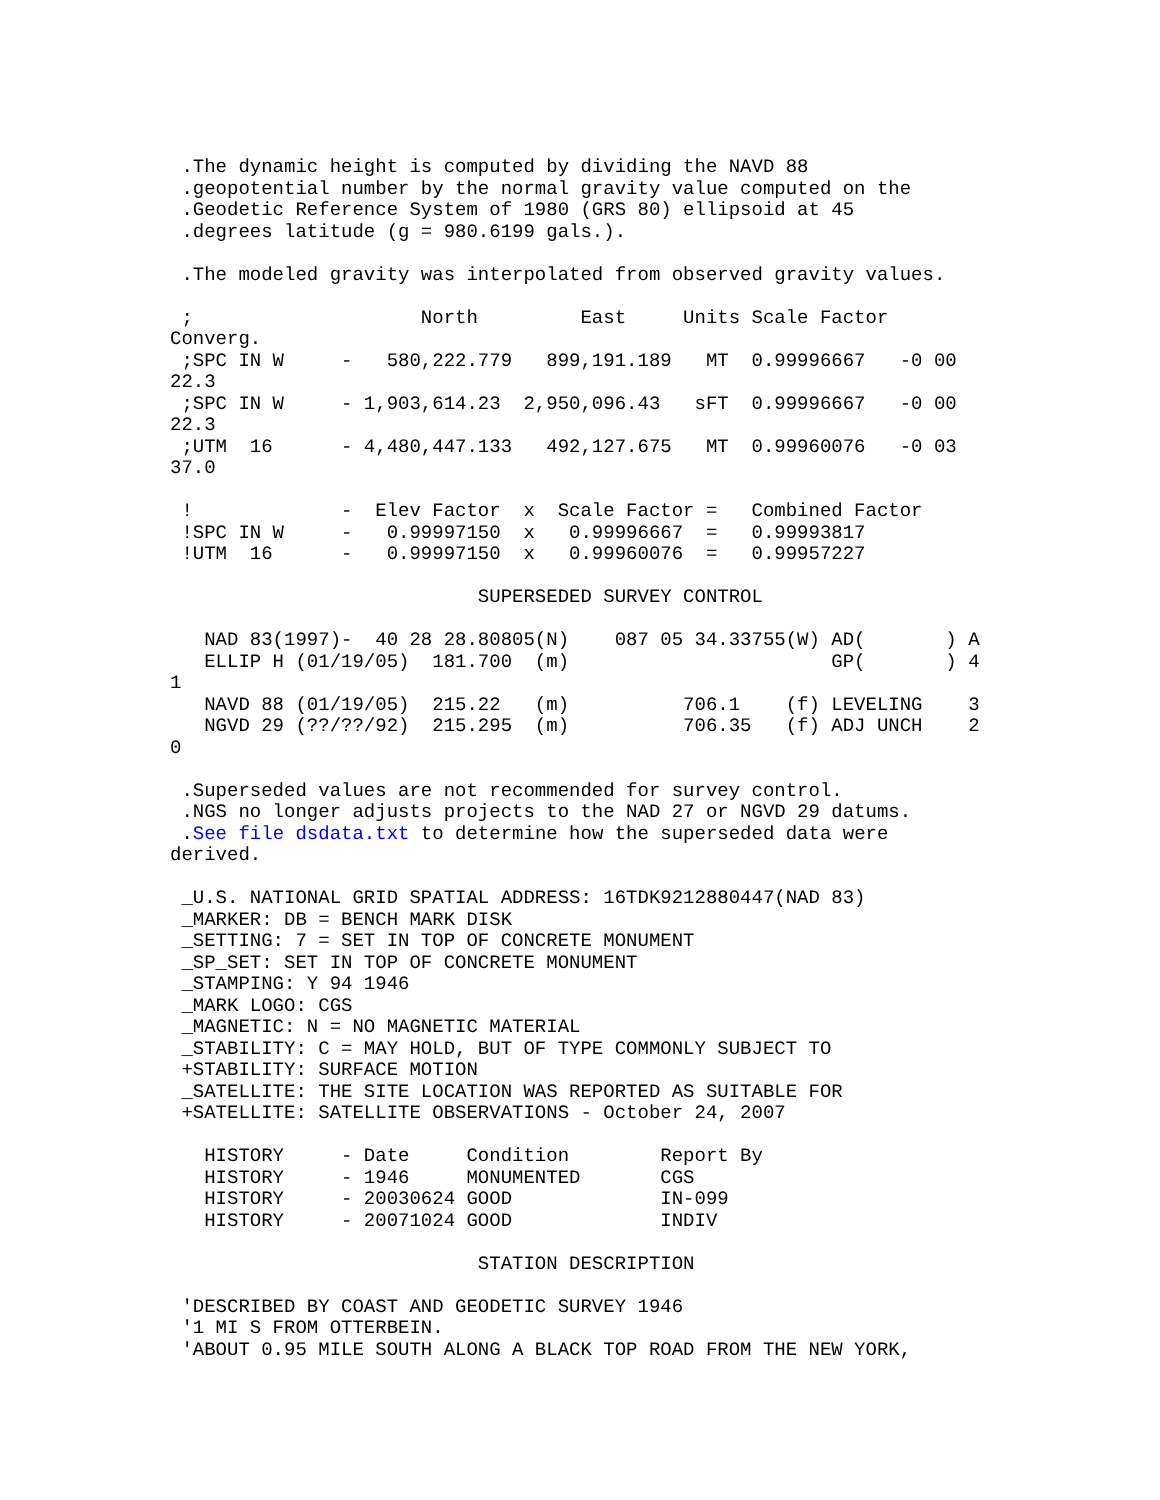.The dynamic height is computed by dividing the NAVD 88
 .geopotential number by the normal gravity value computed on the
 .Geodetic Reference System of 1980 (GRS 80) ellipsoid at 45
 .degrees latitude (g = 980.6199 gals.).

 .The modeled gravity was interpolated from observed gravity values.

 ;                    North         East     Units Scale Factor
Converg.
 ;SPC IN W     -   580,222.779   899,191.189   MT  0.99996667   -0 00
22.3
 ;SPC IN W     - 1,903,614.23  2,950,096.43   sFT  0.99996667   -0 00
22.3
 ;UTM  16      - 4,480,447.133   492,127.675   MT  0.99960076   -0 03
37.0

 !             -  Elev Factor  x  Scale Factor =   Combined Factor
 !SPC IN W     -   0.99997150  x   0.99996667  =   0.99993817
 !UTM  16      -   0.99997150  x   0.99960076  =   0.99957227

                           SUPERSEDED SURVEY CONTROL

   NAD 83(1997)-  40 28 28.80805(N)    087 05 34.33755(W) AD(       ) A
   ELLIP H (01/19/05)  181.700  (m)                       GP(       ) 4
1
   NAVD 88 (01/19/05)  215.22   (m)          706.1    (f) LEVELING    3
   NGVD 29 (??/??/92)  215.295  (m)          706.35   (f) ADJ UNCH    2
0

 .Superseded values are not recommended for survey control.
 .NGS no longer adjusts projects to the NAD 27 or NGVD 29 datums.
 .See file dsdata.txt to determine how the superseded data were
derived.

 _U.S. NATIONAL GRID SPATIAL ADDRESS: 16TDK9212880447(NAD 83)
 _MARKER: DB = BENCH MARK DISK
 _SETTING: 7 = SET IN TOP OF CONCRETE MONUMENT
 _SP_SET: SET IN TOP OF CONCRETE MONUMENT
 _STAMPING: Y 94 1946
 _MARK LOGO: CGS
 _MAGNETIC: N = NO MAGNETIC MATERIAL
 _STABILITY: C = MAY HOLD, BUT OF TYPE COMMONLY SUBJECT TO
 +STABILITY: SURFACE MOTION
 _SATELLITE: THE SITE LOCATION WAS REPORTED AS SUITABLE FOR
 +SATELLITE: SATELLITE OBSERVATIONS - October 24, 2007

   HISTORY     - Date     Condition        Report By
   HISTORY     - 1946     MONUMENTED       CGS
   HISTORY     - 20030624 GOOD             IN-099
   HISTORY     - 20071024 GOOD             INDIV

                           STATION DESCRIPTION

 'DESCRIBED BY COAST AND GEODETIC SURVEY 1946
 '1 MI S FROM OTTERBEIN.
 'ABOUT 0.95 MILE SOUTH ALONG A BLACK TOP ROAD FROM THE NEW YORK,